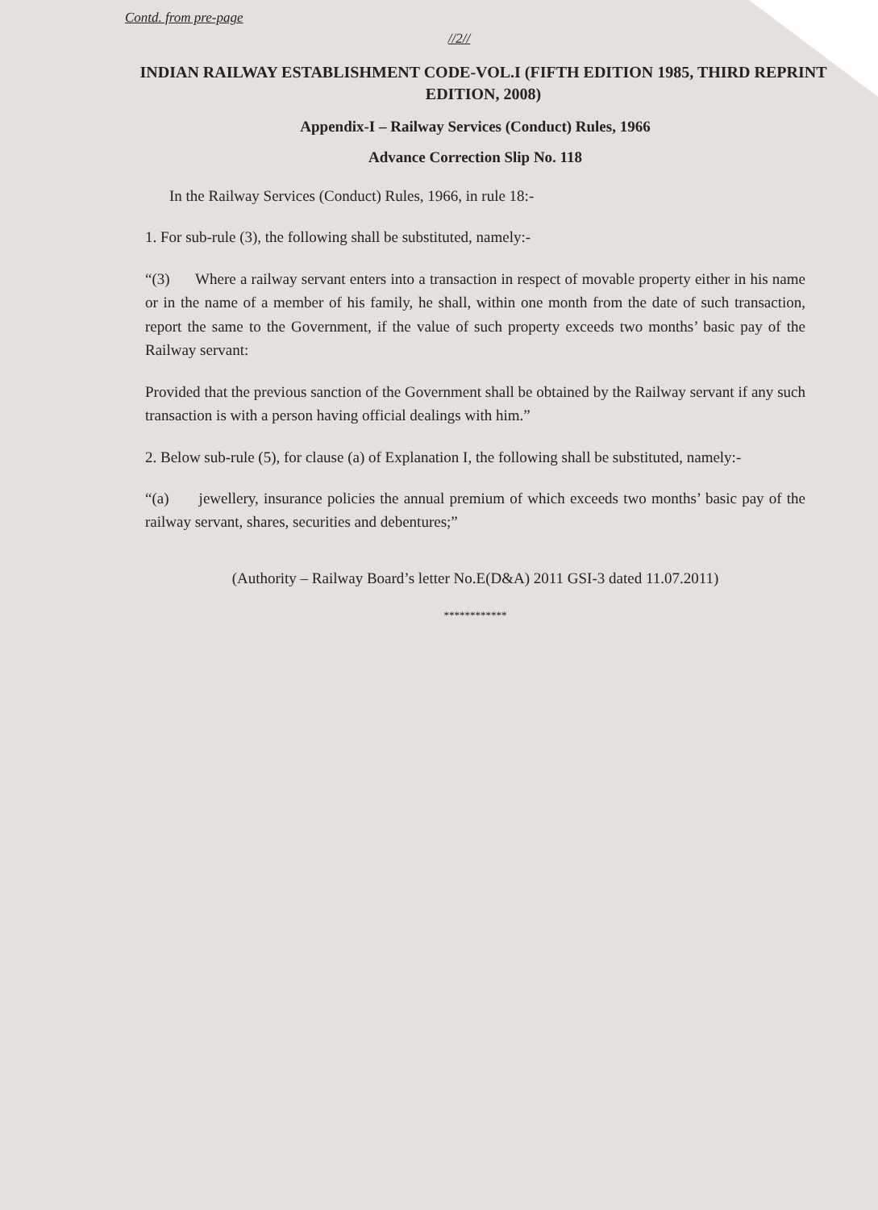Contd. from pre-page
//2//
INDIAN RAILWAY ESTABLISHMENT CODE-VOL.I (FIFTH EDITION 1985, THIRD REPRINT EDITION, 2008)
Appendix-I – Railway Services (Conduct) Rules, 1966
Advance Correction Slip No. 118
In the Railway Services (Conduct) Rules, 1966, in rule 18:-
1. For sub-rule (3), the following shall be substituted, namely:-
“(3) Where a railway servant enters into a transaction in respect of movable property either in his name or in the name of a member of his family, he shall, within one month from the date of such transaction, report the same to the Government, if the value of such property exceeds two months’ basic pay of the Railway servant:
Provided that the previous sanction of the Government shall be obtained by the Railway servant if any such transaction is with a person having official dealings with him.”
2. Below sub-rule (5), for clause (a) of Explanation I, the following shall be substituted, namely:-
“(a) jewellery, insurance policies the annual premium of which exceeds two months’ basic pay of the railway servant, shares, securities and debentures;”
(Authority – Railway Board’s letter No.E(D&A) 2011 GSI-3 dated 11.07.2011)
************